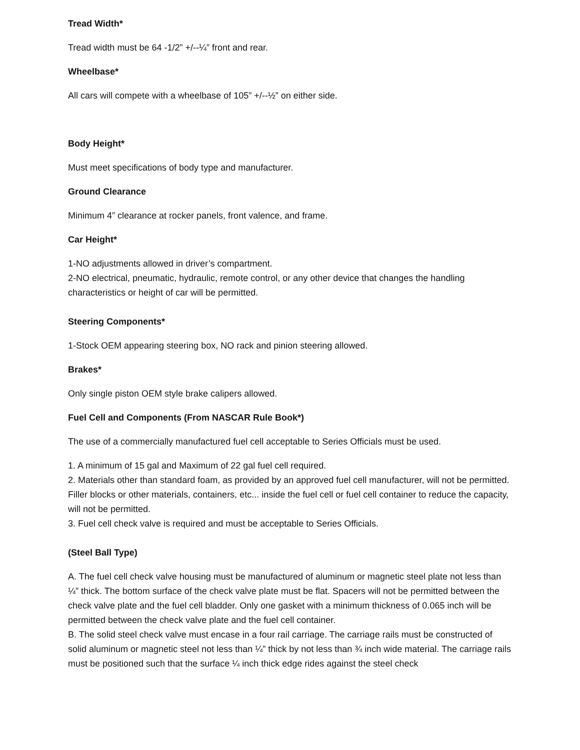Tread Width*
Tread width must be 64 -1/2” +/--¼” front and rear.
Wheelbase*
All cars will compete with a wheelbase of 105” +/--½” on either side.
Body Height*
Must meet specifications of body type and manufacturer.
Ground Clearance
Minimum 4” clearance at rocker panels, front valence, and frame.
Car Height*
1-NO adjustments allowed in driver’s compartment.
2-NO electrical, pneumatic, hydraulic, remote control, or any other device that changes the handling characteristics or height of car will be permitted.
Steering Components*
1-Stock OEM appearing steering box, NO rack and pinion steering allowed.
Brakes*
Only single piston OEM style brake calipers allowed.
Fuel Cell and Components (From NASCAR Rule Book*)
The use of a commercially manufactured fuel cell acceptable to Series Officials must be used.
1. A minimum of 15 gal and Maximum of 22 gal fuel cell required.
2. Materials other than standard foam, as provided by an approved fuel cell manufacturer, will not be permitted. Filler blocks or other materials, containers, etc... inside the fuel cell or fuel cell container to reduce the capacity, will not be permitted.
3. Fuel cell check valve is required and must be acceptable to Series Officials.
(Steel Ball Type)
A. The fuel cell check valve housing must be manufactured of aluminum or magnetic steel plate not less than ¼” thick. The bottom surface of the check valve plate must be flat. Spacers will not be permitted between the check valve plate and the fuel cell bladder. Only one gasket with a minimum thickness of 0.065 inch will be permitted between the check valve plate and the fuel cell container.
B. The solid steel check valve must encase in a four rail carriage. The carriage rails must be constructed of solid aluminum or magnetic steel not less than ¼” thick by not less than ¾ inch wide material. The carriage rails must be positioned such that the surface ¼ inch thick edge rides against the steel check